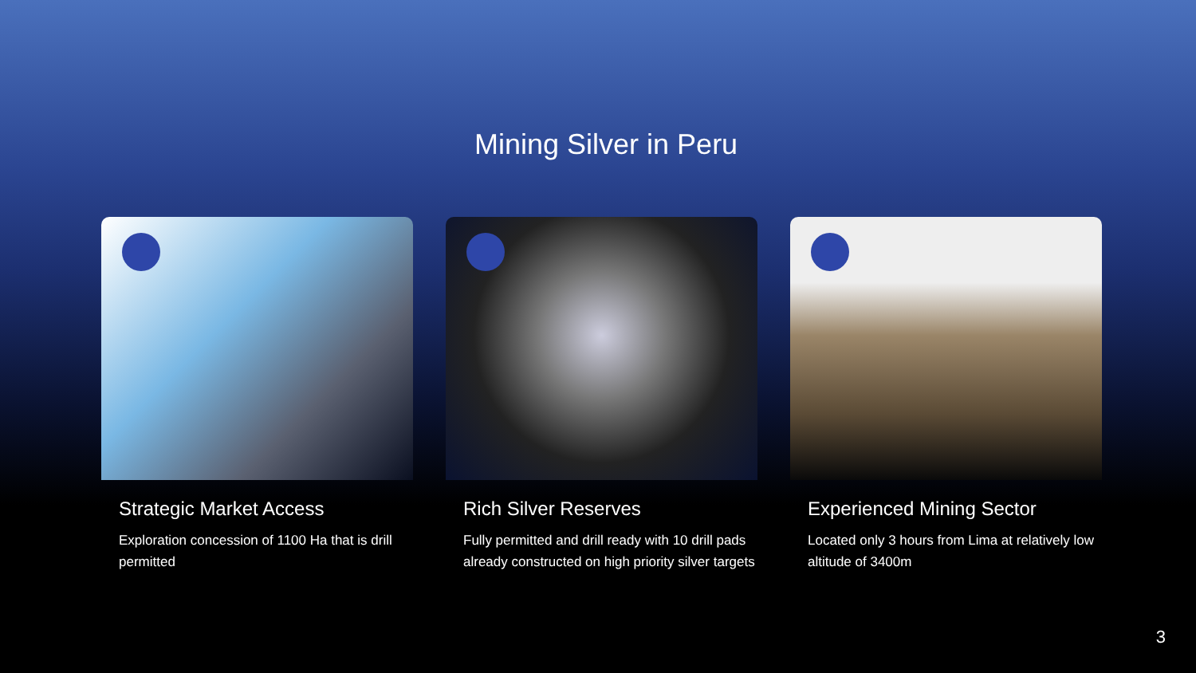Mining Silver in Peru
Strategic Market Access
Exploration concession of 1100 Ha that is drill permitted
Rich Silver Reserves
Fully permitted and drill ready with 10 drill pads already constructed on high priority silver targets
Experienced Mining Sector
Located only 3 hours from Lima at relatively low altitude of 3400m
3